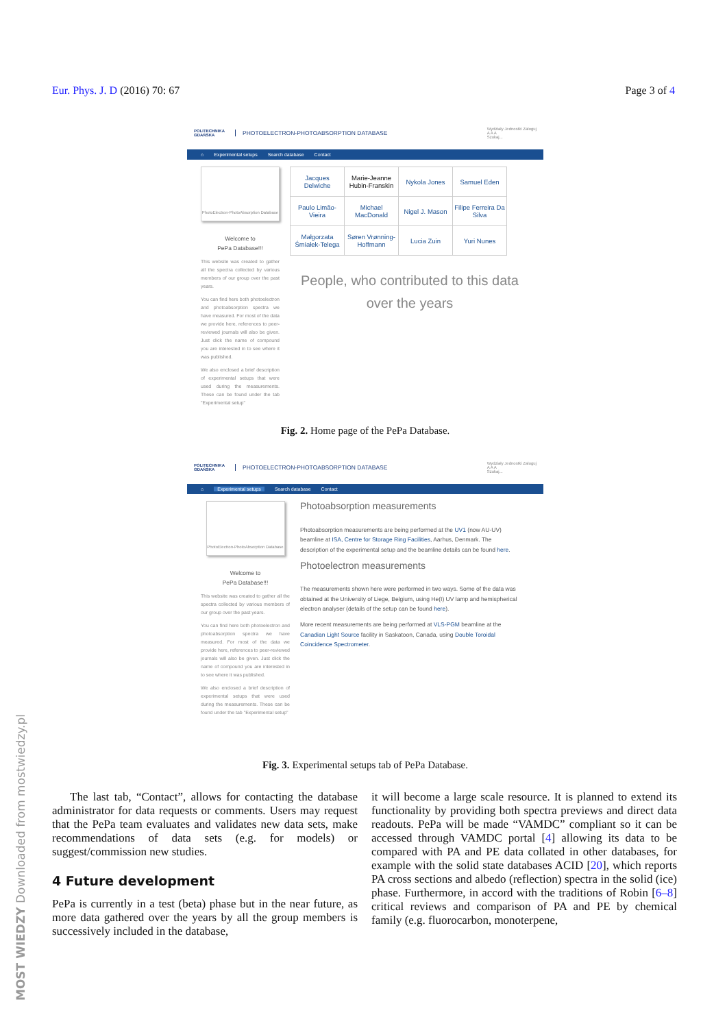Eur. Phys. J. D (2016) 70: 67 Page 3 of 4
POLITECHNIKA GDAŃSKA
PHOTOELECTRON-PHOTOABSORPTION DATABASE
Wydziały Jednostki Zaloguj
A A A
Szukaj...
⌂ Experimental setups Search database Contact
PhotoElectron-PhotoAbsorption Database
Welcome to
PePa Database!!!
This website was created to gather all the spectra collected by various members of our group over the past years.
You can find here both photoelectron and photoabsorption spectra we have measured. For most of the data we provide here, references to peer-reviewed journals will also be given. Just click the name of compound you are interested in to see where it was published.
We also enclosed a brief description of experimental setups that were used during the measurements. These can be found under the tab "Experimental setup"
| Jacques Delwiche | Marie-Jeanne Hubin-Franskin | Nykola Jones | Samuel Eden |
| Paulo Limão-Vieira | Michael MacDonald | Nigel J. Mason | Filipe Ferreira Da Silva |
| Małgorzata Śmiałek-Telega | Søren Vrønning-Hoffmann | Lucia Zuin | Yuri Nunes |
People, who contributed to this data over the years
Fig. 2. Home page of the PePa Database.
POLITECHNIKA GDAŃSKA
PHOTOELECTRON-PHOTOABSORPTION DATABASE
Wydziały Jednostki Zaloguj
A A A
Szukaj...
⌂ Experimental setups Search database Contact
PhotoElectron-PhotoAbsorption Database
Welcome to
PePa Database!!!
This website was created to gather all the spectra collected by various members of our group over the past years.
You can find here both photoelectron and photoabsorption spectra we have measured. For most of the data we provide here, references to peer-reviewed journals will also be given. Just click the name of compound you are interested in to see where it was published.
We also enclosed a brief description of experimental setups that were used during the measurements. These can be found under the tab "Experimental setup"
Photoabsorption measurements
Photoabsorption measurements are being performed at the UV1 (now AU-UV) beamline at ISA, Centre for Storage Ring Facilities, Aarhus, Denmark. The description of the experimental setup and the beamline details can be found here.
Photoelectron measurements
The measurements shown here were performed in two ways. Some of the data was obtained at the University of Liege, Belgium, using He(I) UV lamp and hemispherical electron analyser (details of the setup can be found here).
More recent measurements are being performed at VLS-PGM beamline at the Canadian Light Source facility in Saskatoon, Canada, using Double Toroidal Coincidence Spectrometer.
Fig. 3. Experimental setups tab of PePa Database.
The last tab, “Contact”, allows for contacting the database administrator for data requests or comments. Users may request that the PePa team evaluates and validates new data sets, make recommendations of data sets (e.g. for models) or suggest/commission new studies.
4 Future development
PePa is currently in a test (beta) phase but in the near future, as more data gathered over the years by all the group members is successively included in the database,
it will become a large scale resource. It is planned to extend its functionality by providing both spectra previews and direct data readouts. PePa will be made “VAMDC” compliant so it can be accessed through VAMDC portal [4] allowing its data to be compared with PA and PE data collated in other databases, for example with the solid state databases ACID [20], which reports PA cross sections and albedo (reflection) spectra in the solid (ice) phase. Furthermore, in accord with the traditions of Robin [6–8] critical reviews and comparison of PA and PE by chemical family (e.g. fluorocarbon, monoterpene,
MOST WIEDZY Downloaded from mostwiedzy.pl